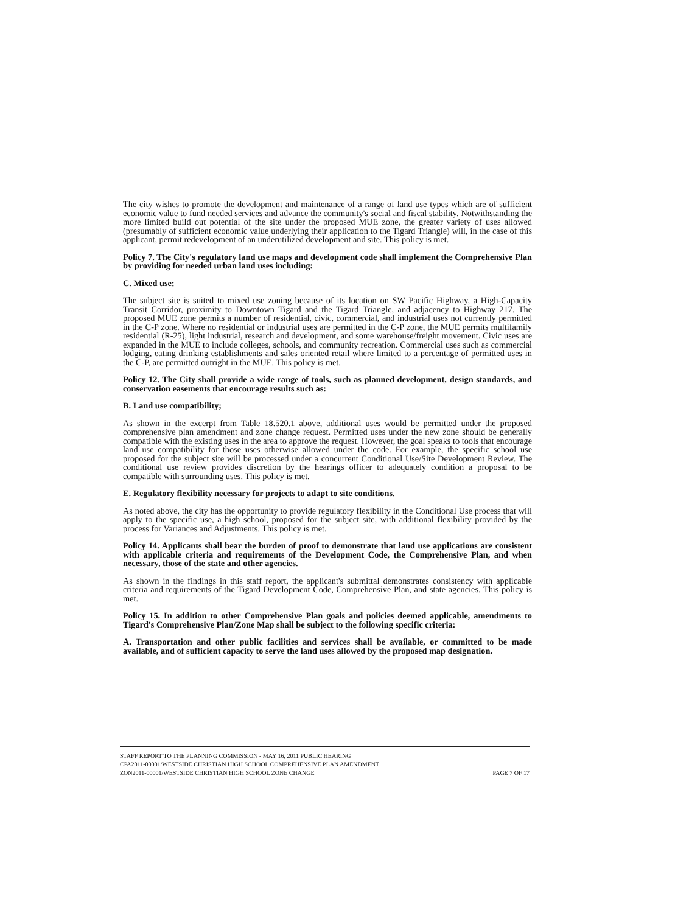The city wishes to promote the development and maintenance of a range of land use types which are of sufficient economic value to fund needed services and advance the community's social and fiscal stability. Notwithstanding the more limited build out potential of the site under the proposed MUE zone, the greater variety of uses allowed (presumably of sufficient economic value underlying their application to the Tigard Triangle) will, in the case of this applicant, permit redevelopment of an underutilized development and site. This policy is met.
Policy 7. The City's regulatory land use maps and development code shall implement the Comprehensive Plan by providing for needed urban land uses including:
C. Mixed use;
The subject site is suited to mixed use zoning because of its location on SW Pacific Highway, a High-Capacity Transit Corridor, proximity to Downtown Tigard and the Tigard Triangle, and adjacency to Highway 217. The proposed MUE zone permits a number of residential, civic, commercial, and industrial uses not currently permitted in the C-P zone. Where no residential or industrial uses are permitted in the C-P zone, the MUE permits multifamily residential (R-25), light industrial, research and development, and some warehouse/freight movement. Civic uses are expanded in the MUE to include colleges, schools, and community recreation. Commercial uses such as commercial lodging, eating drinking establishments and sales oriented retail where limited to a percentage of permitted uses in the C-P, are permitted outright in the MUE. This policy is met.
Policy 12. The City shall provide a wide range of tools, such as planned development, design standards, and conservation easements that encourage results such as:
B. Land use compatibility;
As shown in the excerpt from Table 18.520.1 above, additional uses would be permitted under the proposed comprehensive plan amendment and zone change request. Permitted uses under the new zone should be generally compatible with the existing uses in the area to approve the request. However, the goal speaks to tools that encourage land use compatibility for those uses otherwise allowed under the code. For example, the specific school use proposed for the subject site will be processed under a concurrent Conditional Use/Site Development Review. The conditional use review provides discretion by the hearings officer to adequately condition a proposal to be compatible with surrounding uses. This policy is met.
E. Regulatory flexibility necessary for projects to adapt to site conditions.
As noted above, the city has the opportunity to provide regulatory flexibility in the Conditional Use process that will apply to the specific use, a high school, proposed for the subject site, with additional flexibility provided by the process for Variances and Adjustments. This policy is met.
Policy 14. Applicants shall bear the burden of proof to demonstrate that land use applications are consistent with applicable criteria and requirements of the Development Code, the Comprehensive Plan, and when necessary, those of the state and other agencies.
As shown in the findings in this staff report, the applicant's submittal demonstrates consistency with applicable criteria and requirements of the Tigard Development Code, Comprehensive Plan, and state agencies. This policy is met.
Policy 15. In addition to other Comprehensive Plan goals and policies deemed applicable, amendments to Tigard's Comprehensive Plan/Zone Map shall be subject to the following specific criteria:
A. Transportation and other public facilities and services shall be available, or committed to be made available, and of sufficient capacity to serve the land uses allowed by the proposed map designation.
STAFF REPORT TO THE PLANNING COMMISSION - MAY 16, 2011 PUBLIC HEARING
CPA2011-00001/WESTSIDE CHRISTIAN HIGH SCHOOL COMPREHENSIVE PLAN AMENDMENT
ZON2011-00001/WESTSIDE CHRISTIAN HIGH SCHOOL ZONE CHANGE PAGE 7 OF 17